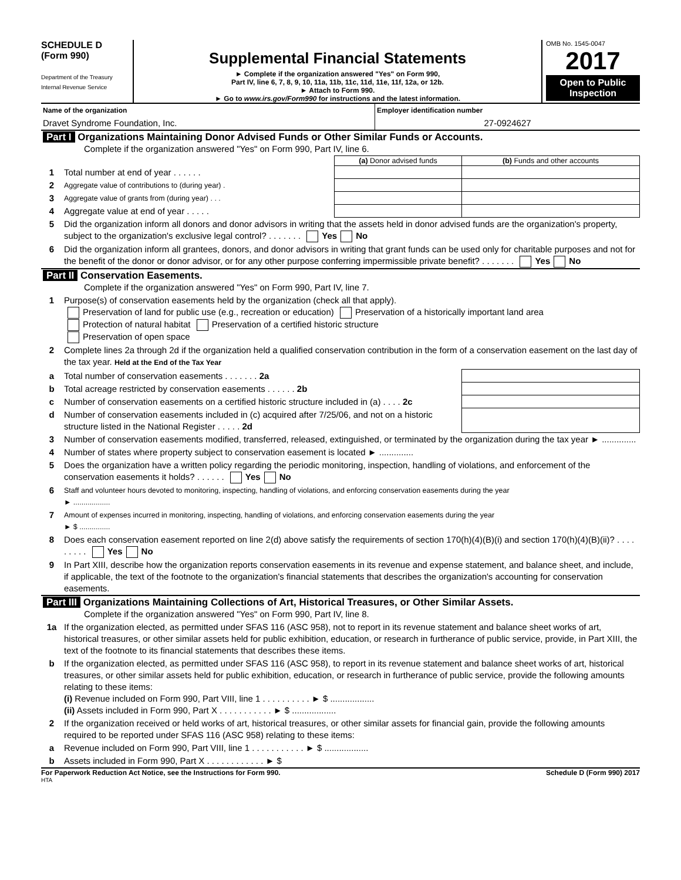SCHEDULE D
(Form 990)
Department of the Treasury
Internal Revenue Service
Supplemental Financial Statements
► Complete if the organization answered "Yes" on Form 990,
Part IV, line 6, 7, 8, 9, 10, 11a, 11b, 11c, 11d, 11e, 11f, 12a, or 12b.
► Attach to Form 990.
► Go to www.irs.gov/Form990 for instructions and the latest information.
OMB No. 1545-0047
2017
Open to Public Inspection
| Name of the organization | Employer identification number |
| Dravet Syndrome Foundation, Inc. | 27-0924627 |
| Part I Organizations Maintaining Donor Advised Funds or Other Similar Funds or Accounts. Complete if the organization answered "Yes" on Form 990, Part IV, line 6. | | | |
| | | (a) Donor advised funds | (b) Funds and other accounts |
| 1 | Total number at end of year . . . . . . | | |
| 2 | Aggregate value of contributions to (during year) . | | |
| 3 | Aggregate value of grants from (during year) . . . | | |
| 4 | Aggregate value at end of year . . . . . | | |
| 5 | Did the organization inform all donors and donor advisors in writing that the assets held in donor advised funds are the organization's property, subject to the organization's exclusive legal control? . . . . . . . Yes No | | |
| 6 | Did the organization inform all grantees, donors, and donor advisors in writing that grant funds can be used only for charitable purposes and not for the benefit of the donor or donor advisor, or for any other purpose conferring impermissible private benefit? . . . . . . . Yes No | | |
| Part II Conservation Easements. Complete if the organization answered "Yes" on Form 990, Part IV, line 7. | | | |
| 1 | Purpose(s) of conservation easements held by the organization (check all that apply). Preservation of land for public use (e.g., recreation or education) Preservation of a historically important land area Protection of natural habitat Preservation of a certified historic structure Preservation of open space | | |
| 2 | Complete lines 2a through 2d if the organization held a qualified conservation contribution in the form of a conservation easement on the last day of the tax year. Held at the End of the Tax Year | | |
| a | Total number of conservation easements . . . . . . . 2a | | |
| b | Total acreage restricted by conservation easements . . . . . . 2b | | |
| c | Number of conservation easements on a certified historic structure included in (a) . . . . 2c | | |
| d | Number of conservation easements included in (c) acquired after 7/25/06, and not on a historic structure listed in the National Register . . . . . 2d | | |
| 3 | Number of conservation easements modified, transferred, released, extinguished, or terminated by the organization during the tax year ► .............. | | |
| 4 | Number of states where property subject to conservation easement is located ► .............. | | |
| 5 | Does the organization have a written policy regarding the periodic monitoring, inspection, handling of violations, and enforcement of the conservation easements it holds? . . . . . . Yes No | | |
| 6 | Staff and volunteer hours devoted to monitoring, inspecting, handling of violations, and enforcing conservation easements during the year ► .................. | | |
| 7 | Amount of expenses incurred in monitoring, inspecting, handling of violations, and enforcing conservation easements during the year ► $ ............... | | |
| 8 | Does each conservation easement reported on line 2(d) above satisfy the requirements of section 170(h)(4)(B)(i) and section 170(h)(4)(B)(ii)? . . . . . . . . . Yes No | | |
| 9 | In Part XIII, describe how the organization reports conservation easements in its revenue and expense statement, and balance sheet, and include, if applicable, the text of the footnote to the organization's financial statements that describes the organization's accounting for conservation easements. | | |
| Part III Organizations Maintaining Collections of Art, Historical Treasures, or Other Similar Assets. Complete if the organization answered "Yes" on Form 990, Part IV, line 8. | | | |
| 1a | If the organization elected, as permitted under SFAS 116 (ASC 958), not to report in its revenue statement and balance sheet works of art, historical treasures, or other similar assets held for public exhibition, education, or research in furtherance of public service, provide, in Part XIII, the text of the footnote to its financial statements that describes these items. | | |
| b | If the organization elected, as permitted under SFAS 116 (ASC 958), to report in its revenue statement and balance sheet works of art, historical treasures, or other similar assets held for public exhibition, education, or research in furtherance of public service, provide the following amounts relating to these items: (i) Revenue included on Form 990, Part VIII, line 1 . . . . . . . . . . ► $ .................. (ii) Assets included in Form 990, Part X . . . . . . . . . . . ► $ .................. | | |
| 2 | If the organization received or held works of art, historical treasures, or other similar assets for financial gain, provide the following amounts required to be reported under SFAS 116 (ASC 958) relating to these items: | | |
| a | Revenue included on Form 990, Part VIII, line 1 . . . . . . . . . . . ► $ .................. | | |
| b | Assets included in Form 990, Part X . . . . . . . . . . . . ► $ | | |
For Paperwork Reduction Act Notice, see the Instructions for Form 990. Schedule D (Form 990) 2017
HTA